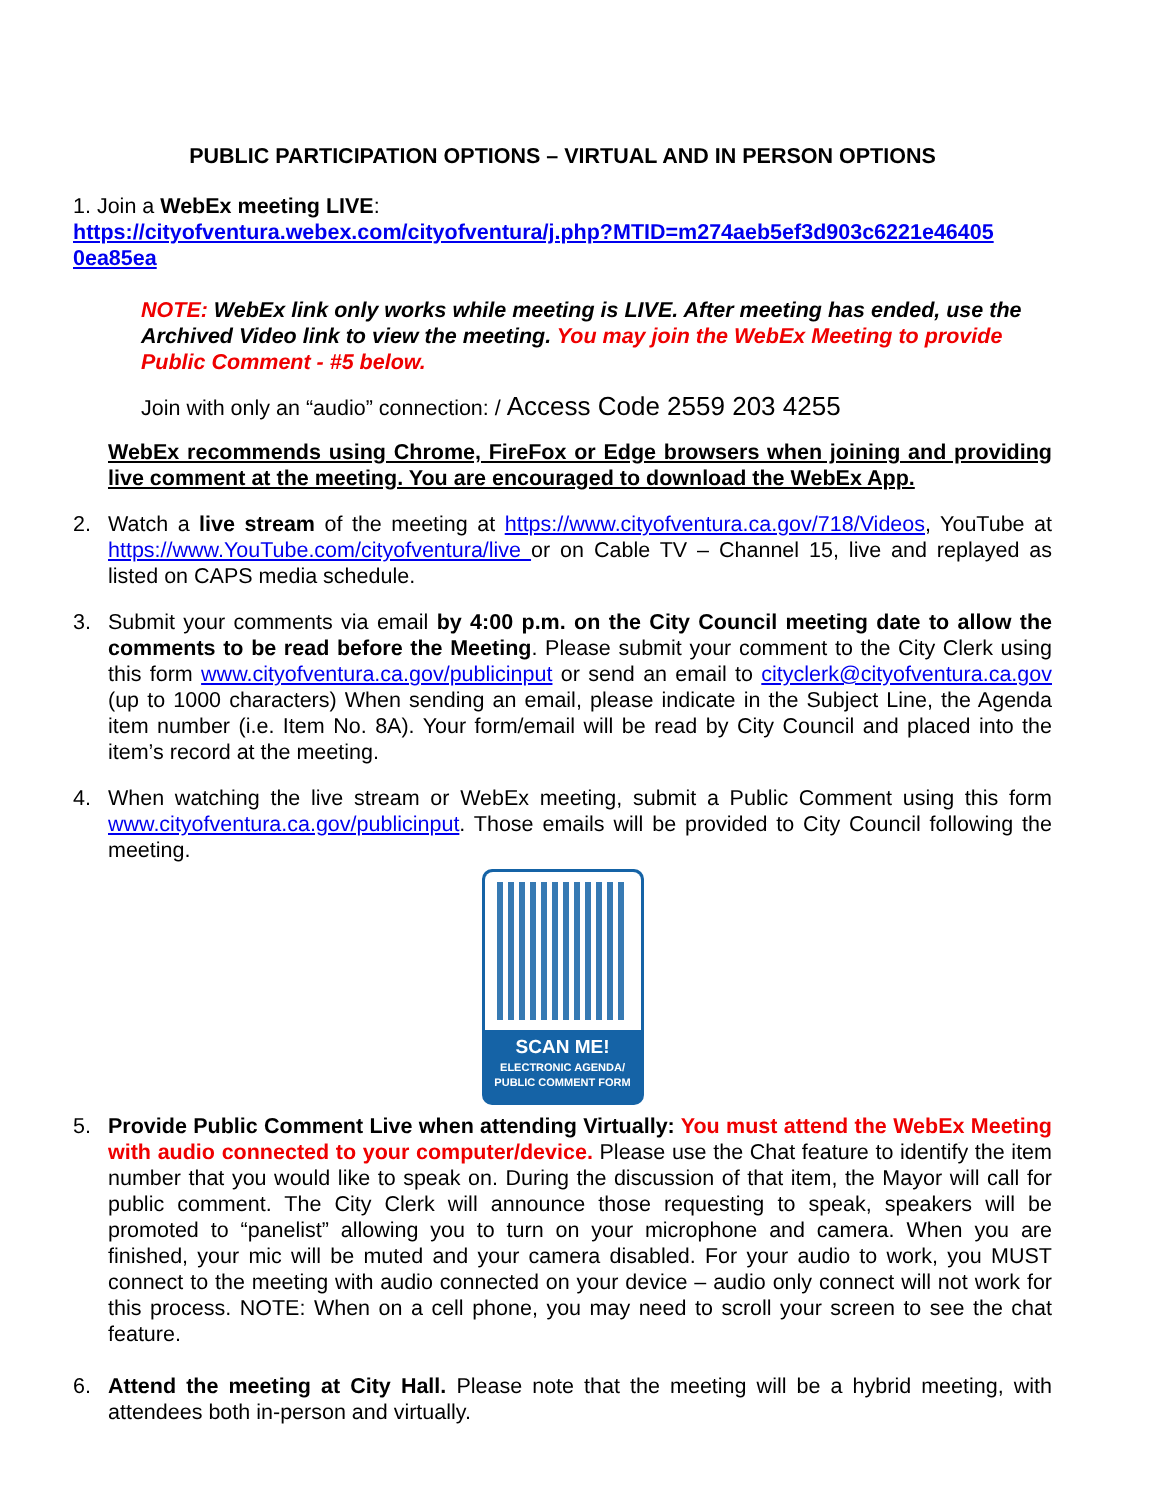PUBLIC PARTICIPATION OPTIONS – VIRTUAL AND IN PERSON OPTIONS
1. Join a WebEx meeting LIVE:
https://cityofventura.webex.com/cityofventura/j.php?MTID=m274aeb5ef3d903c6221e46405 0ea85ea
NOTE: WebEx link only works while meeting is LIVE. After meeting has ended, use the Archived Video link to view the meeting. You may join the WebEx Meeting to provide Public Comment - #5 below.
Join with only an “audio” connection: / Access Code 2559 203 4255
WebEx recommends using Chrome, FireFox or Edge browsers when joining and providing live comment at the meeting. You are encouraged to download the WebEx App.
2. Watch a live stream of the meeting at https://www.cityofventura.ca.gov/718/Videos, YouTube at https://www.YouTube.com/cityofventura/live or on Cable TV – Channel 15, live and replayed as listed on CAPS media schedule.
3. Submit your comments via email by 4:00 p.m. on the City Council meeting date to allow the comments to be read before the Meeting. Please submit your comment to the City Clerk using this form www.cityofventura.ca.gov/publicinput or send an email to cityclerk@cityofventura.ca.gov (up to 1000 characters) When sending an email, please indicate in the Subject Line, the Agenda item number (i.e. Item No. 8A). Your form/email will be read by City Council and placed into the item’s record at the meeting.
4. When watching the live stream or WebEx meeting, submit a Public Comment using this form www.cityofventura.ca.gov/publicinput. Those emails will be provided to City Council following the meeting.
SCAN ME!
ELECTRONIC AGENDA/
PUBLIC COMMENT FORM
5. Provide Public Comment Live when attending Virtually: You must attend the WebEx Meeting with audio connected to your computer/device. Please use the Chat feature to identify the item number that you would like to speak on. During the discussion of that item, the Mayor will call for public comment. The City Clerk will announce those requesting to speak, speakers will be promoted to “panelist” allowing you to turn on your microphone and camera. When you are finished, your mic will be muted and your camera disabled. For your audio to work, you MUST connect to the meeting with audio connected on your device – audio only connect will not work for this process. NOTE: When on a cell phone, you may need to scroll your screen to see the chat feature.
6. Attend the meeting at City Hall. Please note that the meeting will be a hybrid meeting, with attendees both in-person and virtually.